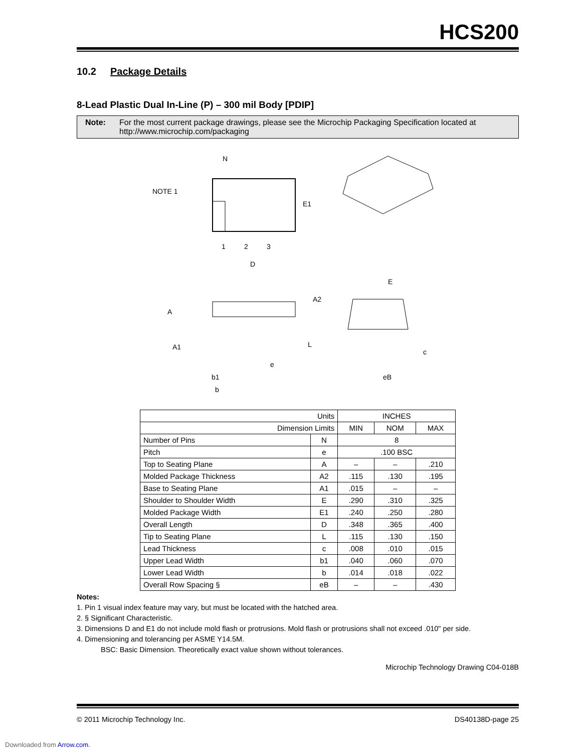HCS200
10.2 Package Details
8-Lead Plastic Dual In-Line (P) – 300 mil Body [PDIP]
Note: For the most current package drawings, please see the Microchip Packaging Specification located at http://www.microchip.com/packaging
NOTE 1
N
1
2
3
D
E1
A
A1
A2
L
e
b1
b
E
c
eB
| Units | | INCHES | | |
| Dimension Limits | | MIN | NOM | MAX |
| Number of Pins | N | 8 | | |
| Pitch | e | .100 BSC | | |
| Top to Seating Plane | A | – | – | .210 |
| Molded Package Thickness | A2 | .115 | .130 | .195 |
| Base to Seating Plane | A1 | .015 | – | – |
| Shoulder to Shoulder Width | E | .290 | .310 | .325 |
| Molded Package Width | E1 | .240 | .250 | .280 |
| Overall Length | D | .348 | .365 | .400 |
| Tip to Seating Plane | L | .115 | .130 | .150 |
| Lead Thickness | c | .008 | .010 | .015 |
| Upper Lead Width | b1 | .040 | .060 | .070 |
| Lower Lead Width | b | .014 | .018 | .022 |
| Overall Row Spacing § | eB | – | – | .430 |
Notes:
1. Pin 1 visual index feature may vary, but must be located with the hatched area.
2. § Significant Characteristic.
3. Dimensions D and E1 do not include mold flash or protrusions. Mold flash or protrusions shall not exceed .010" per side.
4. Dimensioning and tolerancing per ASME Y14.5M.
BSC: Basic Dimension. Theoretically exact value shown without tolerances.
Microchip Technology Drawing C04-018B
© 2011 Microchip Technology Inc. DS40138D-page 25
Downloaded from Arrow.com.